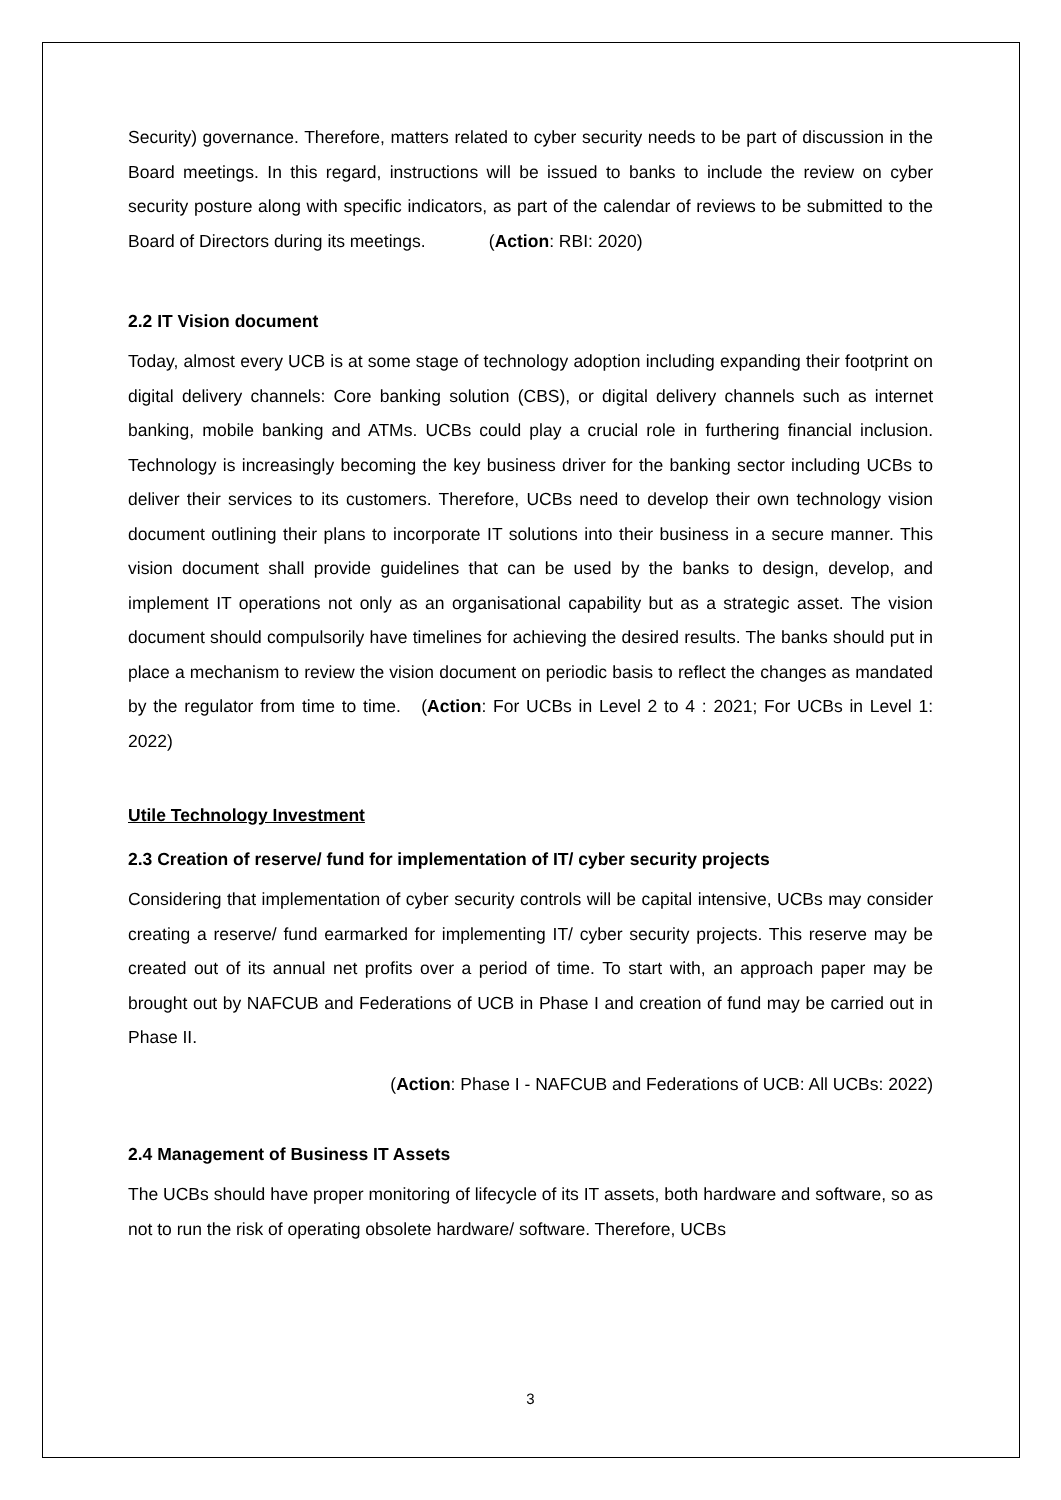Security) governance. Therefore, matters related to cyber security needs to be part of discussion in the Board meetings. In this regard, instructions will be issued to banks to include the review on cyber security posture along with specific indicators, as part of the calendar of reviews to be submitted to the Board of Directors during its meetings. (Action: RBI: 2020)
2.2 IT Vision document
Today, almost every UCB is at some stage of technology adoption including expanding their footprint on digital delivery channels: Core banking solution (CBS), or digital delivery channels such as internet banking, mobile banking and ATMs. UCBs could play a crucial role in furthering financial inclusion. Technology is increasingly becoming the key business driver for the banking sector including UCBs to deliver their services to its customers. Therefore, UCBs need to develop their own technology vision document outlining their plans to incorporate IT solutions into their business in a secure manner. This vision document shall provide guidelines that can be used by the banks to design, develop, and implement IT operations not only as an organisational capability but as a strategic asset. The vision document should compulsorily have timelines for achieving the desired results. The banks should put in place a mechanism to review the vision document on periodic basis to reflect the changes as mandated by the regulator from time to time. (Action: For UCBs in Level 2 to 4 : 2021; For UCBs in Level 1: 2022)
Utile Technology Investment
2.3 Creation of reserve/ fund for implementation of IT/ cyber security projects
Considering that implementation of cyber security controls will be capital intensive, UCBs may consider creating a reserve/ fund earmarked for implementing IT/ cyber security projects. This reserve may be created out of its annual net profits over a period of time. To start with, an approach paper may be brought out by NAFCUB and Federations of UCB in Phase I and creation of fund may be carried out in Phase II.
(Action: Phase I - NAFCUB and Federations of UCB: All UCBs: 2022)
2.4 Management of Business IT Assets
The UCBs should have proper monitoring of lifecycle of its IT assets, both hardware and software, so as not to run the risk of operating obsolete hardware/ software. Therefore, UCBs
3